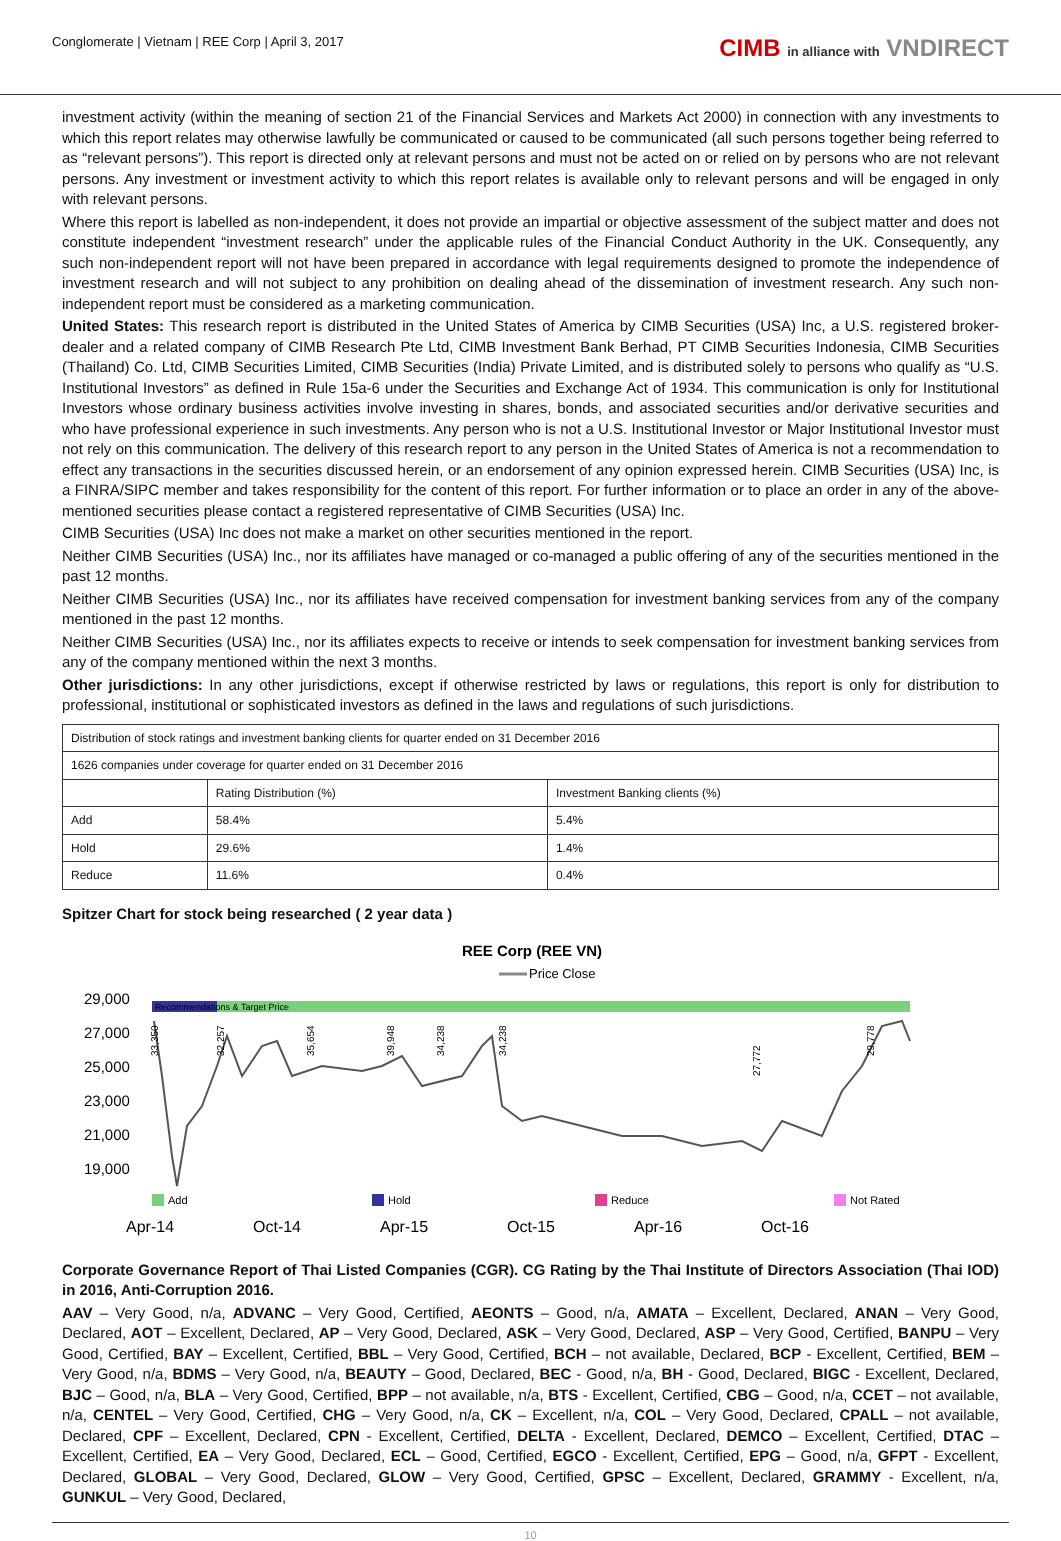Conglomerate | Vietnam | REE Corp | April 3, 2017
CIMB in alliance with VNDIRECT
investment activity (within the meaning of section 21 of the Financial Services and Markets Act 2000) in connection with any investments to which this report relates may otherwise lawfully be communicated or caused to be communicated (all such persons together being referred to as “relevant persons”). This report is directed only at relevant persons and must not be acted on or relied on by persons who are not relevant persons. Any investment or investment activity to which this report relates is available only to relevant persons and will be engaged in only with relevant persons.
Where this report is labelled as non-independent, it does not provide an impartial or objective assessment of the subject matter and does not constitute independent “investment research” under the applicable rules of the Financial Conduct Authority in the UK. Consequently, any such non-independent report will not have been prepared in accordance with legal requirements designed to promote the independence of investment research and will not subject to any prohibition on dealing ahead of the dissemination of investment research. Any such non-independent report must be considered as a marketing communication.
United States: This research report is distributed in the United States of America by CIMB Securities (USA) Inc, a U.S. registered broker-dealer and a related company of CIMB Research Pte Ltd, CIMB Investment Bank Berhad, PT CIMB Securities Indonesia, CIMB Securities (Thailand) Co. Ltd, CIMB Securities Limited, CIMB Securities (India) Private Limited, and is distributed solely to persons who qualify as “U.S. Institutional Investors” as defined in Rule 15a-6 under the Securities and Exchange Act of 1934. This communication is only for Institutional Investors whose ordinary business activities involve investing in shares, bonds, and associated securities and/or derivative securities and who have professional experience in such investments. Any person who is not a U.S. Institutional Investor or Major Institutional Investor must not rely on this communication. The delivery of this research report to any person in the United States of America is not a recommendation to effect any transactions in the securities discussed herein, or an endorsement of any opinion expressed herein. CIMB Securities (USA) Inc, is a FINRA/SIPC member and takes responsibility for the content of this report. For further information or to place an order in any of the above-mentioned securities please contact a registered representative of CIMB Securities (USA) Inc.
CIMB Securities (USA) Inc does not make a market on other securities mentioned in the report.
Neither CIMB Securities (USA) Inc., nor its affiliates have managed or co-managed a public offering of any of the securities mentioned in the past 12 months.
Neither CIMB Securities (USA) Inc., nor its affiliates have received compensation for investment banking services from any of the company mentioned in the past 12 months.
Neither CIMB Securities (USA) Inc., nor its affiliates expects to receive or intends to seek compensation for investment banking services from any of the company mentioned within the next 3 months.
Other jurisdictions: In any other jurisdictions, except if otherwise restricted by laws or regulations, this report is only for distribution to professional, institutional or sophisticated investors as defined in the laws and regulations of such jurisdictions.
| Distribution of stock ratings and investment banking clients for quarter ended on 31 December 2016 | | |
| 1626 companies under coverage for quarter ended on 31 December 2016 | | |
| | Rating Distribution (%) | Investment Banking clients (%) |
| Add | 58.4% | 5.4% |
| Hold | 29.6% | 1.4% |
| Reduce | 11.6% | 0.4% |
Spitzer Chart for stock being researched ( 2 year data )
REE Corp (REE VN)
Price Close
Recommendations & Target Price
29,000
27,000
25,000
23,000
21,000
19,000
33,350
32,257
35,654
39,948
34,238
34,238
27,772
29,778
Add
Hold
Reduce
Not Rated
Apr-14
Oct-14
Apr-15
Oct-15
Apr-16
Oct-16
Corporate Governance Report of Thai Listed Companies (CGR). CG Rating by the Thai Institute of Directors Association (Thai IOD) in 2016, Anti-Corruption 2016.
AAV – Very Good, n/a, ADVANC – Very Good, Certified, AEONTS – Good, n/a, AMATA – Excellent, Declared, ANAN – Very Good, Declared, AOT – Excellent, Declared, AP – Very Good, Declared, ASK – Very Good, Declared, ASP – Very Good, Certified, BANPU – Very Good, Certified, BAY – Excellent, Certified, BBL – Very Good, Certified, BCH – not available, Declared, BCP - Excellent, Certified, BEM – Very Good, n/a, BDMS – Very Good, n/a, BEAUTY – Good, Declared, BEC - Good, n/a, BH - Good, Declared, BIGC - Excellent, Declared, BJC – Good, n/a, BLA – Very Good, Certified, BPP – not available, n/a, BTS - Excellent, Certified, CBG – Good, n/a, CCET – not available, n/a, CENTEL – Very Good, Certified, CHG – Very Good, n/a, CK – Excellent, n/a, COL – Very Good, Declared, CPALL – not available, Declared, CPF – Excellent, Declared, CPN - Excellent, Certified, DELTA - Excellent, Declared, DEMCO – Excellent, Certified, DTAC – Excellent, Certified, EA – Very Good, Declared, ECL – Good, Certified, EGCO - Excellent, Certified, EPG – Good, n/a, GFPT - Excellent, Declared, GLOBAL – Very Good, Declared, GLOW – Very Good, Certified, GPSC – Excellent, Declared, GRAMMY - Excellent, n/a, GUNKUL – Very Good, Declared,
10